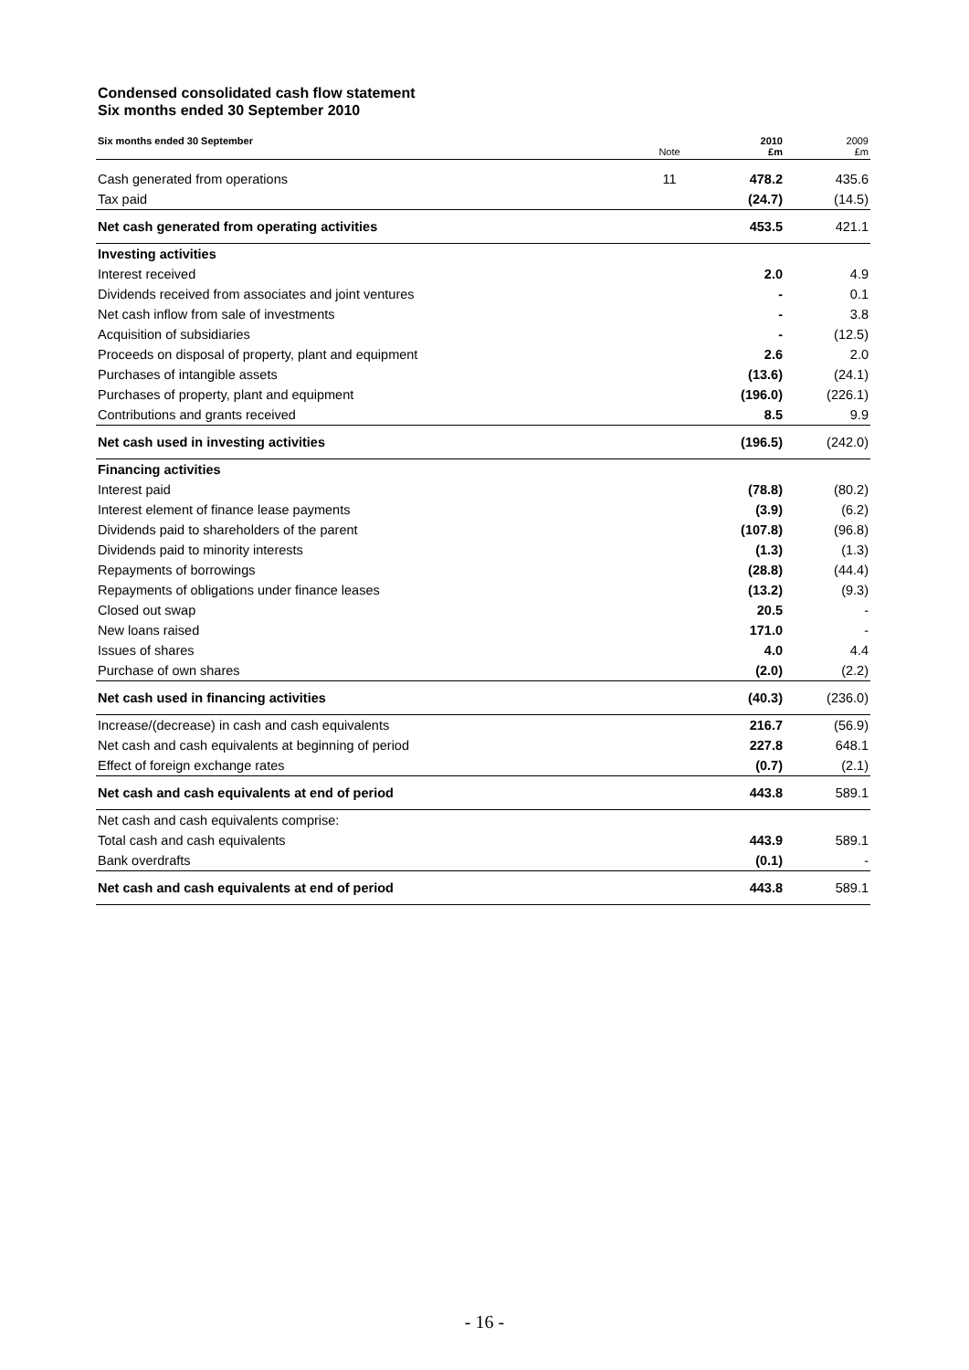Condensed consolidated cash flow statement
Six months ended 30 September 2010
| Six months ended 30 September | Note | 2010 £m | 2009 £m |
| --- | --- | --- | --- |
| Cash generated from operations | 11 | 478.2 | 435.6 |
| Tax paid | | (24.7) | (14.5) |
| Net cash generated from operating activities | | 453.5 | 421.1 |
| Investing activities | | | |
| Interest received | | 2.0 | 4.9 |
| Dividends received from associates and joint ventures | | - | 0.1 |
| Net cash inflow from sale of investments | | - | 3.8 |
| Acquisition of subsidiaries | | - | (12.5) |
| Proceeds on disposal of property, plant and equipment | | 2.6 | 2.0 |
| Purchases of intangible assets | | (13.6) | (24.1) |
| Purchases of property, plant and equipment | | (196.0) | (226.1) |
| Contributions and grants received | | 8.5 | 9.9 |
| Net cash used in investing activities | | (196.5) | (242.0) |
| Financing activities | | | |
| Interest paid | | (78.8) | (80.2) |
| Interest element of finance lease payments | | (3.9) | (6.2) |
| Dividends paid to shareholders of the parent | | (107.8) | (96.8) |
| Dividends paid to minority interests | | (1.3) | (1.3) |
| Repayments of borrowings | | (28.8) | (44.4) |
| Repayments of obligations under finance leases | | (13.2) | (9.3) |
| Closed out swap | | 20.5 | - |
| New loans raised | | 171.0 | - |
| Issues of shares | | 4.0 | 4.4 |
| Purchase of own shares | | (2.0) | (2.2) |
| Net cash used in financing activities | | (40.3) | (236.0) |
| Increase/(decrease) in cash and cash equivalents | | 216.7 | (56.9) |
| Net cash and cash equivalents at beginning of period | | 227.8 | 648.1 |
| Effect of foreign exchange rates | | (0.7) | (2.1) |
| Net cash and cash equivalents at end of period | | 443.8 | 589.1 |
| Net cash and cash equivalents comprise: | | | |
| Total cash and cash equivalents | | 443.9 | 589.1 |
| Bank overdrafts | | (0.1) | - |
| Net cash and cash equivalents at end of period | | 443.8 | 589.1 |
- 16 -